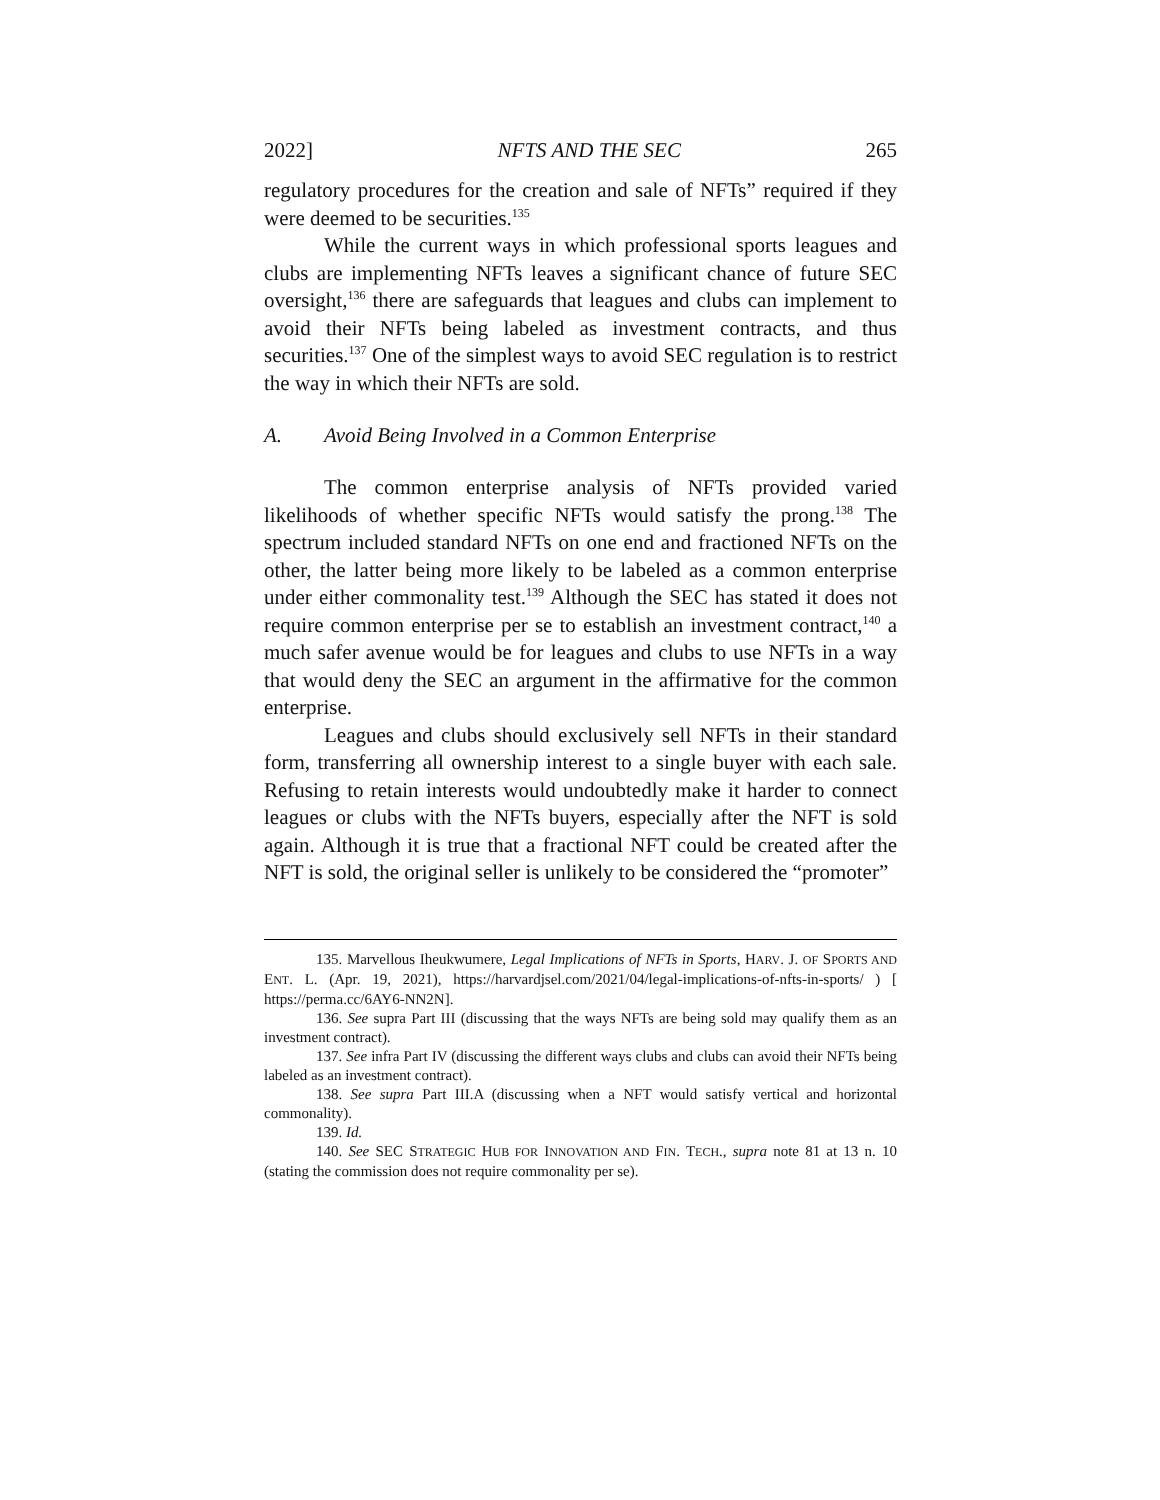2022] NFTS AND THE SEC 265
regulatory procedures for the creation and sale of NFTs” required if they were deemed to be securities.<sup>135</sup>
While the current ways in which professional sports leagues and clubs are implementing NFTs leaves a significant chance of future SEC oversight,<sup>136</sup> there are safeguards that leagues and clubs can implement to avoid their NFTs being labeled as investment contracts, and thus securities.<sup>137</sup> One of the simplest ways to avoid SEC regulation is to restrict the way in which their NFTs are sold.
A. Avoid Being Involved in a Common Enterprise
The common enterprise analysis of NFTs provided varied likelihoods of whether specific NFTs would satisfy the prong.<sup>138</sup> The spectrum included standard NFTs on one end and fractioned NFTs on the other, the latter being more likely to be labeled as a common enterprise under either commonality test.<sup>139</sup> Although the SEC has stated it does not require common enterprise per se to establish an investment contract,<sup>140</sup> a much safer avenue would be for leagues and clubs to use NFTs in a way that would deny the SEC an argument in the affirmative for the common enterprise.
Leagues and clubs should exclusively sell NFTs in their standard form, transferring all ownership interest to a single buyer with each sale. Refusing to retain interests would undoubtedly make it harder to connect leagues or clubs with the NFTs buyers, especially after the NFT is sold again. Although it is true that a fractional NFT could be created after the NFT is sold, the original seller is unlikely to be considered the “promoter”
135. Marvellous Iheukwumere, Legal Implications of NFTs in Sports, HARV. J. OF SPORTS AND ENT. L. (Apr. 19, 2021), https://harvardjsel.com/2021/04/legal-implications-of-nfts-in-sports/ ) [ https://perma.cc/6AY6-NN2N].
136. See supra Part III (discussing that the ways NFTs are being sold may qualify them as an investment contract).
137. See infra Part IV (discussing the different ways clubs and clubs can avoid their NFTs being labeled as an investment contract).
138. See supra Part III.A (discussing when a NFT would satisfy vertical and horizontal commonality).
139. Id.
140. See SEC STRATEGIC HUB FOR INNOVATION AND FIN. TECH., supra note 81 at 13 n. 10 (stating the commission does not require commonality per se).